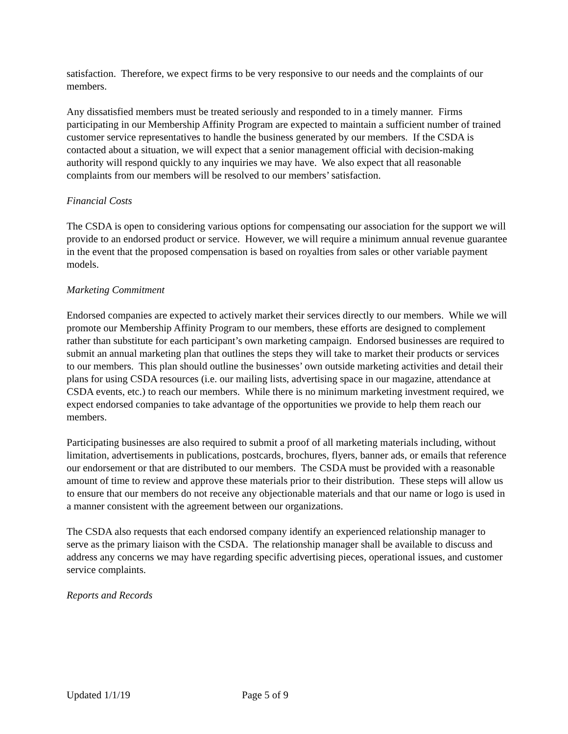satisfaction. Therefore, we expect firms to be very responsive to our needs and the complaints of our members.
Any dissatisfied members must be treated seriously and responded to in a timely manner. Firms participating in our Membership Affinity Program are expected to maintain a sufficient number of trained customer service representatives to handle the business generated by our members. If the CSDA is contacted about a situation, we will expect that a senior management official with decision-making authority will respond quickly to any inquiries we may have. We also expect that all reasonable complaints from our members will be resolved to our members’ satisfaction.
Financial Costs
The CSDA is open to considering various options for compensating our association for the support we will provide to an endorsed product or service. However, we will require a minimum annual revenue guarantee in the event that the proposed compensation is based on royalties from sales or other variable payment models.
Marketing Commitment
Endorsed companies are expected to actively market their services directly to our members. While we will promote our Membership Affinity Program to our members, these efforts are designed to complement rather than substitute for each participant’s own marketing campaign. Endorsed businesses are required to submit an annual marketing plan that outlines the steps they will take to market their products or services to our members. This plan should outline the businesses’ own outside marketing activities and detail their plans for using CSDA resources (i.e. our mailing lists, advertising space in our magazine, attendance at CSDA events, etc.) to reach our members. While there is no minimum marketing investment required, we expect endorsed companies to take advantage of the opportunities we provide to help them reach our members.
Participating businesses are also required to submit a proof of all marketing materials including, without limitation, advertisements in publications, postcards, brochures, flyers, banner ads, or emails that reference our endorsement or that are distributed to our members. The CSDA must be provided with a reasonable amount of time to review and approve these materials prior to their distribution. These steps will allow us to ensure that our members do not receive any objectionable materials and that our name or logo is used in a manner consistent with the agreement between our organizations.
The CSDA also requests that each endorsed company identify an experienced relationship manager to serve as the primary liaison with the CSDA. The relationship manager shall be available to discuss and address any concerns we may have regarding specific advertising pieces, operational issues, and customer service complaints.
Reports and Records
Updated 1/1/19 Page 5 of 9